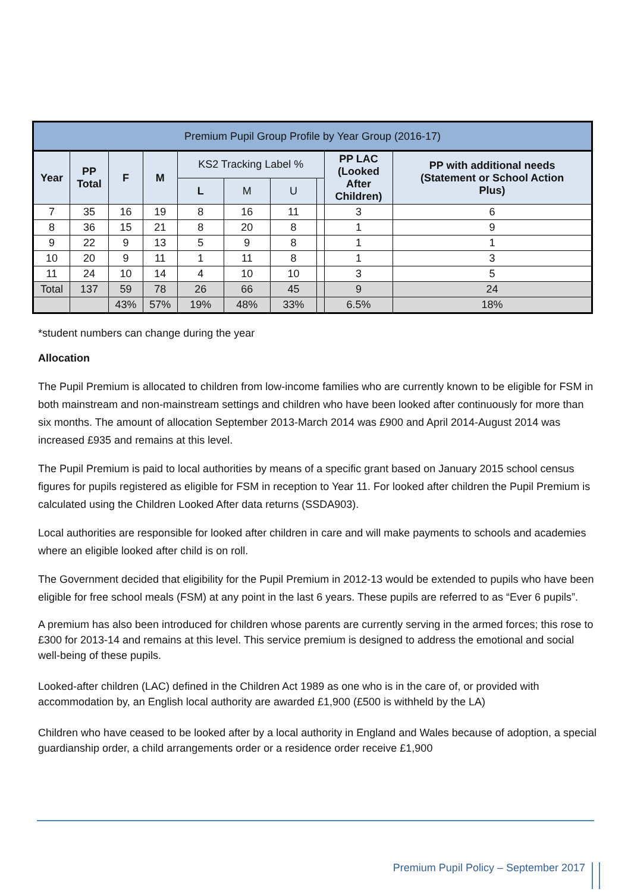| Premium Pupil Group Profile by Year Group (2016-17) | | | | | | | | | |
| --- | --- | --- | --- | --- | --- | --- | --- | --- | --- |
| Year | PP Total | F | M | KS2 Tracking Label % | | | | PP LAC (Looked After Children) | PP with additional needs (Statement or School Action Plus) |
| | | | | L | M | U | | | |
| 7 | 35 | 16 | 19 | 8 | 16 | 11 | | 3 | 6 |
| 8 | 36 | 15 | 21 | 8 | 20 | 8 | | 1 | 9 |
| 9 | 22 | 9 | 13 | 5 | 9 | 8 | | 1 | 1 |
| 10 | 20 | 9 | 11 | 1 | 11 | 8 | | 1 | 3 |
| 11 | 24 | 10 | 14 | 4 | 10 | 10 | | 3 | 5 |
| Total | 137 | 59 | 78 | 26 | 66 | 45 | | 9 | 24 |
| | | 43% | 57% | 19% | 48% | 33% | | 6.5% | 18% |
*student numbers can change during the year
Allocation
The Pupil Premium is allocated to children from low-income families who are currently known to be eligible for FSM in both mainstream and non-mainstream settings and children who have been looked after continuously for more than six months. The amount of allocation September 2013-March 2014 was £900 and April 2014-August 2014 was increased £935 and remains at this level.
The Pupil Premium is paid to local authorities by means of a specific grant based on January 2015 school census figures for pupils registered as eligible for FSM in reception to Year 11. For looked after children the Pupil Premium is calculated using the Children Looked After data returns (SSDA903).
Local authorities are responsible for looked after children in care and will make payments to schools and academies where an eligible looked after child is on roll.
The Government decided that eligibility for the Pupil Premium in 2012-13 would be extended to pupils who have been eligible for free school meals (FSM) at any point in the last 6 years. These pupils are referred to as “Ever 6 pupils”.
A premium has also been introduced for children whose parents are currently serving in the armed forces; this rose to £300 for 2013-14 and remains at this level. This service premium is designed to address the emotional and social well-being of these pupils.
Looked-after children (LAC) defined in the Children Act 1989 as one who is in the care of, or provided with accommodation by, an English local authority are awarded £1,900 (£500 is withheld by the LA)
Children who have ceased to be looked after by a local authority in England and Wales because of adoption, a special guardianship order, a child arrangements order or a residence order receive £1,900
Premium Pupil Policy – September 2017